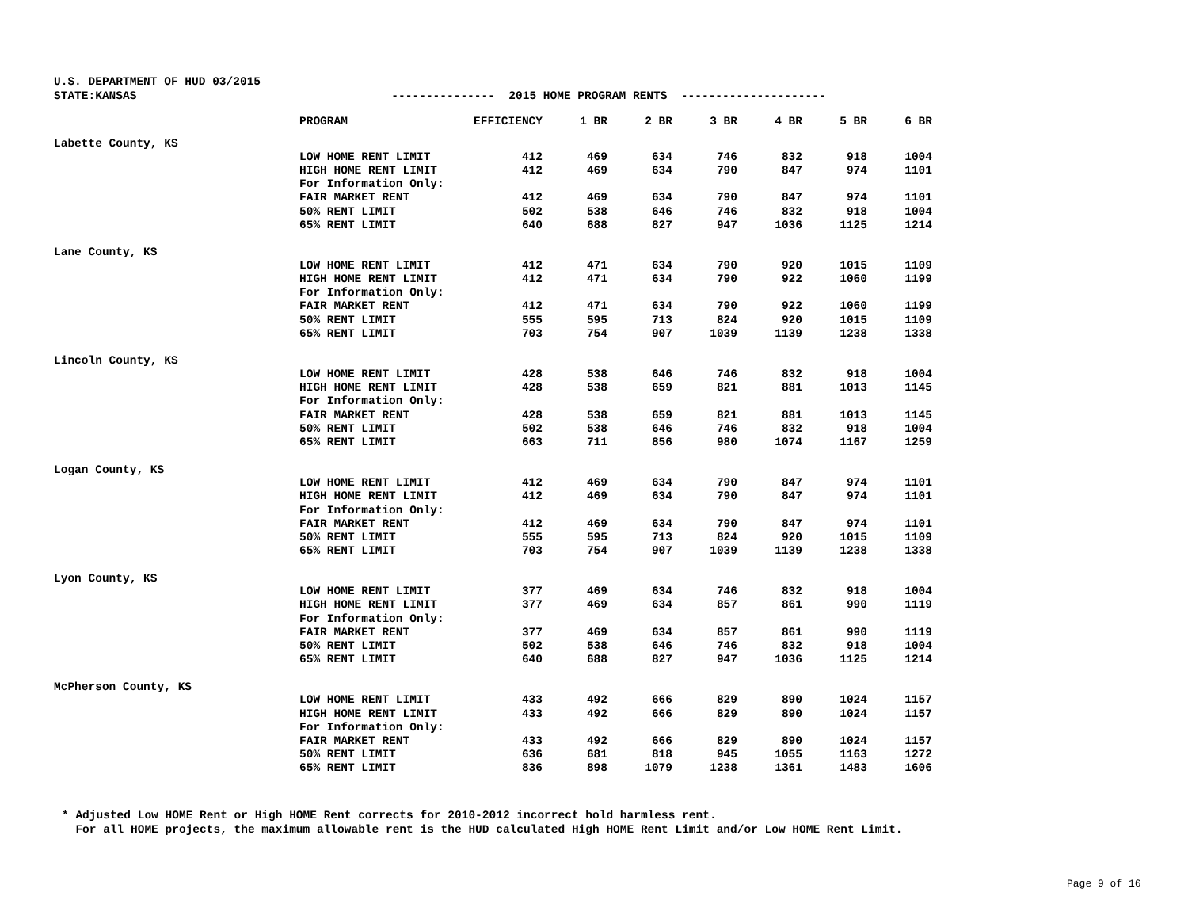U.S. DEPARTMENT OF HUD 03/2015
STATE:KANSAS --------------- 2015 HOME PROGRAM RENTS ---------------------
| | PROGRAM | EFFICIENCY | 1 BR | 2 BR | 3 BR | 4 BR | 5 BR | 6 BR |
| --- | --- | --- | --- | --- | --- | --- | --- | --- |
| Labette County, KS | | | | | | | | |
| | LOW HOME RENT LIMIT | 412 | 469 | 634 | 746 | 832 | 918 | 1004 |
| | HIGH HOME RENT LIMIT | 412 | 469 | 634 | 790 | 847 | 974 | 1101 |
| | For Information Only: | | | | | | | |
| | FAIR MARKET RENT | 412 | 469 | 634 | 790 | 847 | 974 | 1101 |
| | 50% RENT LIMIT | 502 | 538 | 646 | 746 | 832 | 918 | 1004 |
| | 65% RENT LIMIT | 640 | 688 | 827 | 947 | 1036 | 1125 | 1214 |
| Lane County, KS | | | | | | | | |
| | LOW HOME RENT LIMIT | 412 | 471 | 634 | 790 | 920 | 1015 | 1109 |
| | HIGH HOME RENT LIMIT | 412 | 471 | 634 | 790 | 922 | 1060 | 1199 |
| | For Information Only: | | | | | | | |
| | FAIR MARKET RENT | 412 | 471 | 634 | 790 | 922 | 1060 | 1199 |
| | 50% RENT LIMIT | 555 | 595 | 713 | 824 | 920 | 1015 | 1109 |
| | 65% RENT LIMIT | 703 | 754 | 907 | 1039 | 1139 | 1238 | 1338 |
| Lincoln County, KS | | | | | | | | |
| | LOW HOME RENT LIMIT | 428 | 538 | 646 | 746 | 832 | 918 | 1004 |
| | HIGH HOME RENT LIMIT | 428 | 538 | 659 | 821 | 881 | 1013 | 1145 |
| | For Information Only: | | | | | | | |
| | FAIR MARKET RENT | 428 | 538 | 659 | 821 | 881 | 1013 | 1145 |
| | 50% RENT LIMIT | 502 | 538 | 646 | 746 | 832 | 918 | 1004 |
| | 65% RENT LIMIT | 663 | 711 | 856 | 980 | 1074 | 1167 | 1259 |
| Logan County, KS | | | | | | | | |
| | LOW HOME RENT LIMIT | 412 | 469 | 634 | 790 | 847 | 974 | 1101 |
| | HIGH HOME RENT LIMIT | 412 | 469 | 634 | 790 | 847 | 974 | 1101 |
| | For Information Only: | | | | | | | |
| | FAIR MARKET RENT | 412 | 469 | 634 | 790 | 847 | 974 | 1101 |
| | 50% RENT LIMIT | 555 | 595 | 713 | 824 | 920 | 1015 | 1109 |
| | 65% RENT LIMIT | 703 | 754 | 907 | 1039 | 1139 | 1238 | 1338 |
| Lyon County, KS | | | | | | | | |
| | LOW HOME RENT LIMIT | 377 | 469 | 634 | 746 | 832 | 918 | 1004 |
| | HIGH HOME RENT LIMIT | 377 | 469 | 634 | 857 | 861 | 990 | 1119 |
| | For Information Only: | | | | | | | |
| | FAIR MARKET RENT | 377 | 469 | 634 | 857 | 861 | 990 | 1119 |
| | 50% RENT LIMIT | 502 | 538 | 646 | 746 | 832 | 918 | 1004 |
| | 65% RENT LIMIT | 640 | 688 | 827 | 947 | 1036 | 1125 | 1214 |
| McPherson County, KS | | | | | | | | |
| | LOW HOME RENT LIMIT | 433 | 492 | 666 | 829 | 890 | 1024 | 1157 |
| | HIGH HOME RENT LIMIT | 433 | 492 | 666 | 829 | 890 | 1024 | 1157 |
| | For Information Only: | | | | | | | |
| | FAIR MARKET RENT | 433 | 492 | 666 | 829 | 890 | 1024 | 1157 |
| | 50% RENT LIMIT | 636 | 681 | 818 | 945 | 1055 | 1163 | 1272 |
| | 65% RENT LIMIT | 836 | 898 | 1079 | 1238 | 1361 | 1483 | 1606 |
* Adjusted Low HOME Rent or High HOME Rent corrects for 2010-2012 incorrect hold harmless rent. For all HOME projects, the maximum allowable rent is the HUD calculated High HOME Rent Limit and/or Low HOME Rent Limit.
Page 9 of 16